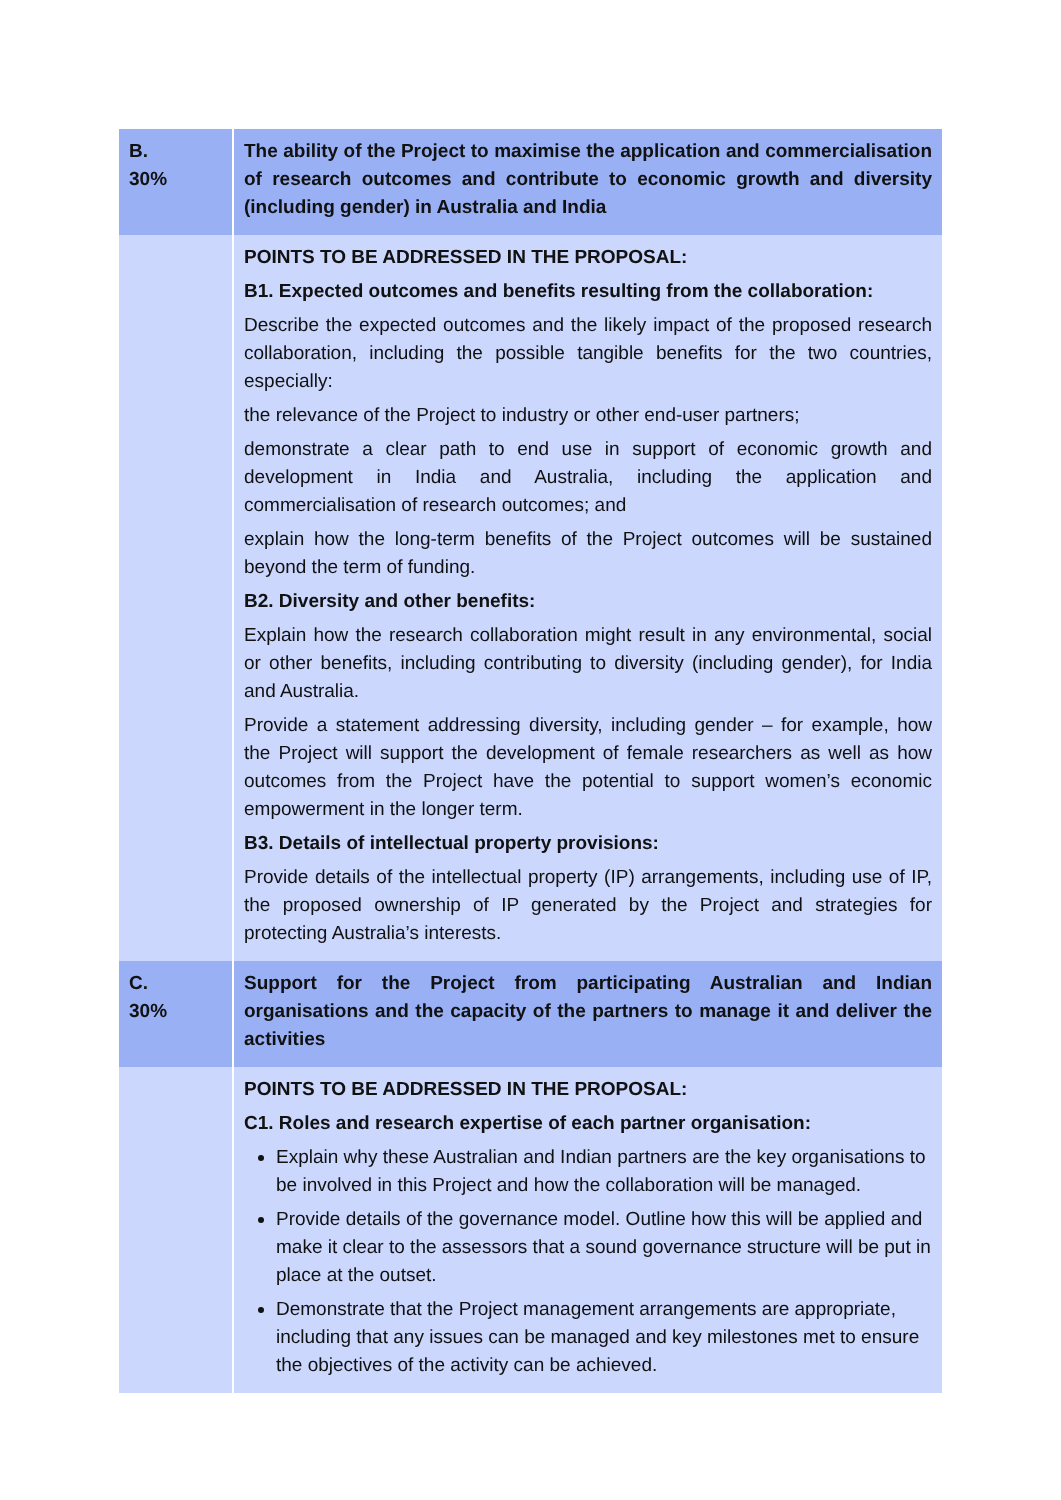| B. 30% | The ability of the Project to maximise the application and commercialisation of research outcomes and contribute to economic growth and diversity (including gender) in Australia and India |
| | POINTS TO BE ADDRESSED IN THE PROPOSAL: B1. Expected outcomes and benefits resulting from the collaboration: Describe the expected outcomes and the likely impact of the proposed research collaboration, including the possible tangible benefits for the two countries, especially: the relevance of the Project to industry or other end-user partners; demonstrate a clear path to end use in support of economic growth and development in India and Australia, including the application and commercialisation of research outcomes; and explain how the long-term benefits of the Project outcomes will be sustained beyond the term of funding. B2. Diversity and other benefits: Explain how the research collaboration might result in any environmental, social or other benefits, including contributing to diversity (including gender), for India and Australia. Provide a statement addressing diversity, including gender – for example, how the Project will support the development of female researchers as well as how outcomes from the Project have the potential to support women’s economic empowerment in the longer term. B3. Details of intellectual property provisions: Provide details of the intellectual property (IP) arrangements, including use of IP, the proposed ownership of IP generated by the Project and strategies for protecting Australia’s interests. |
| C. 30% | Support for the Project from participating Australian and Indian organisations and the capacity of the partners to manage it and deliver the activities |
| | POINTS TO BE ADDRESSED IN THE PROPOSAL: C1. Roles and research expertise of each partner organisation: Explain why these Australian and Indian partners are the key organisations to be involved in this Project and how the collaboration will be managed. Provide details of the governance model. Outline how this will be applied and make it clear to the assessors that a sound governance structure will be put in place at the outset. Demonstrate that the Project management arrangements are appropriate, including that any issues can be managed and key milestones met to ensure the objectives of the activity can be achieved. |